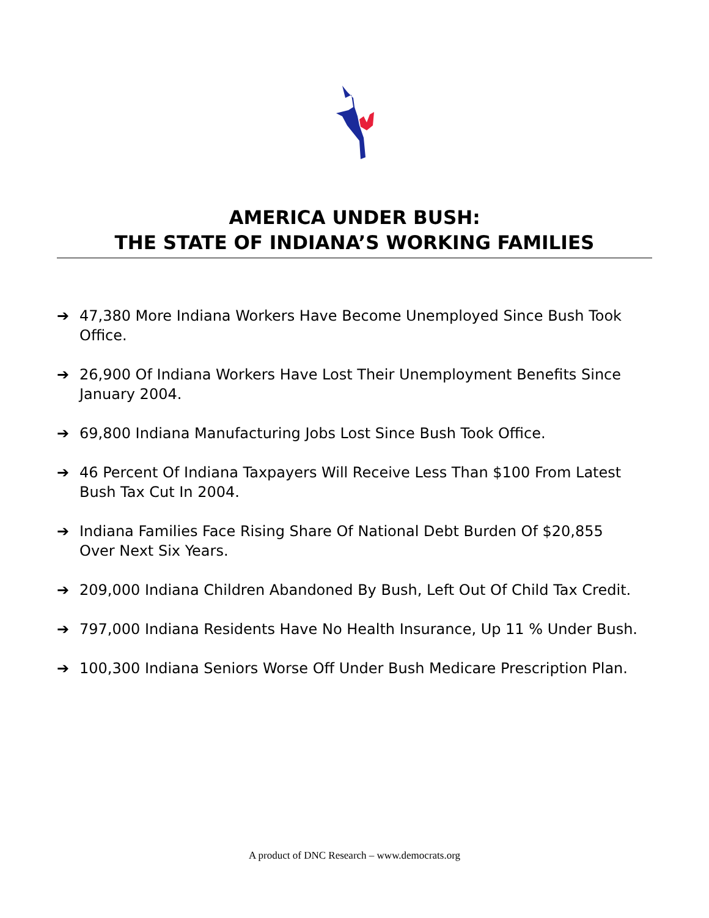AMERICA UNDER BUSH:
THE STATE OF INDIANA’S WORKING FAMILIES
➔ 47,380 More Indiana Workers Have Become Unemployed Since Bush Took Office.
➔ 26,900 Of Indiana Workers Have Lost Their Unemployment Benefits Since January 2004.
➔ 69,800 Indiana Manufacturing Jobs Lost Since Bush Took Office.
➔ 46 Percent Of Indiana Taxpayers Will Receive Less Than $100 From Latest Bush Tax Cut In 2004.
➔ Indiana Families Face Rising Share Of National Debt Burden Of $20,855 Over Next Six Years.
➔ 209,000 Indiana Children Abandoned By Bush, Left Out Of Child Tax Credit.
➔ 797,000 Indiana Residents Have No Health Insurance, Up 11 % Under Bush.
➔ 100,300 Indiana Seniors Worse Off Under Bush Medicare Prescription Plan.
A product of DNC Research – www.democrats.org